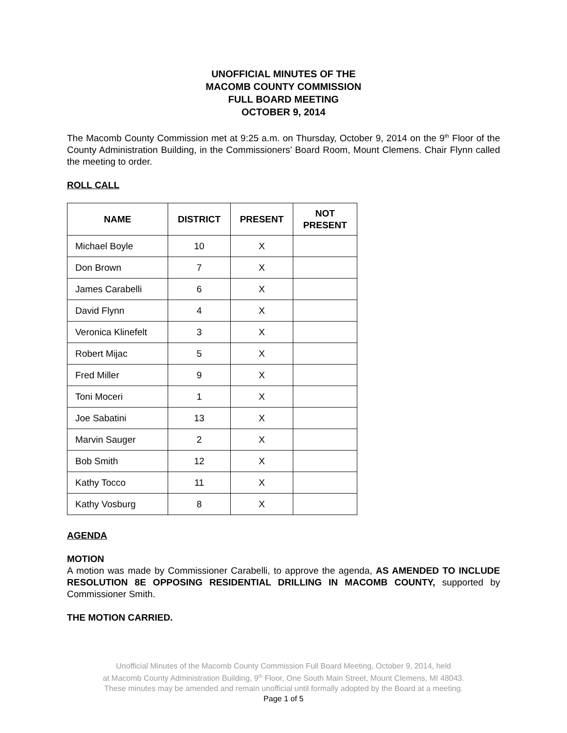UNOFFICIAL MINUTES OF THE
MACOMB COUNTY COMMISSION
FULL BOARD MEETING
OCTOBER 9, 2014
The Macomb County Commission met at 9:25 a.m. on Thursday, October 9, 2014 on the 9<sup>th</sup> Floor of the County Administration Building, in the Commissioners’ Board Room, Mount Clemens. Chair Flynn called the meeting to order.
ROLL CALL
| NAME | DISTRICT | PRESENT | NOT PRESENT |
| --- | --- | --- | --- |
| Michael Boyle | 10 | X | |
| Don Brown | 7 | X | |
| James Carabelli | 6 | X | |
| David Flynn | 4 | X | |
| Veronica Klinefelt | 3 | X | |
| Robert Mijac | 5 | X | |
| Fred Miller | 9 | X | |
| Toni Moceri | 1 | X | |
| Joe Sabatini | 13 | X | |
| Marvin Sauger | 2 | X | |
| Bob Smith | 12 | X | |
| Kathy Tocco | 11 | X | |
| Kathy Vosburg | 8 | X | |
AGENDA
MOTION
A motion was made by Commissioner Carabelli, to approve the agenda, AS AMENDED TO INCLUDE RESOLUTION 8E OPPOSING RESIDENTIAL DRILLING IN MACOMB COUNTY, supported by Commissioner Smith.
THE MOTION CARRIED.
Unofficial Minutes of the Macomb County Commission Full Board Meeting, October 9, 2014, held
at Macomb County Administration Building, 9<sup>th</sup> Floor, One South Main Street, Mount Clemens, MI 48043.
These minutes may be amended and remain unofficial until formally adopted by the Board at a meeting.
Page 1 of 5